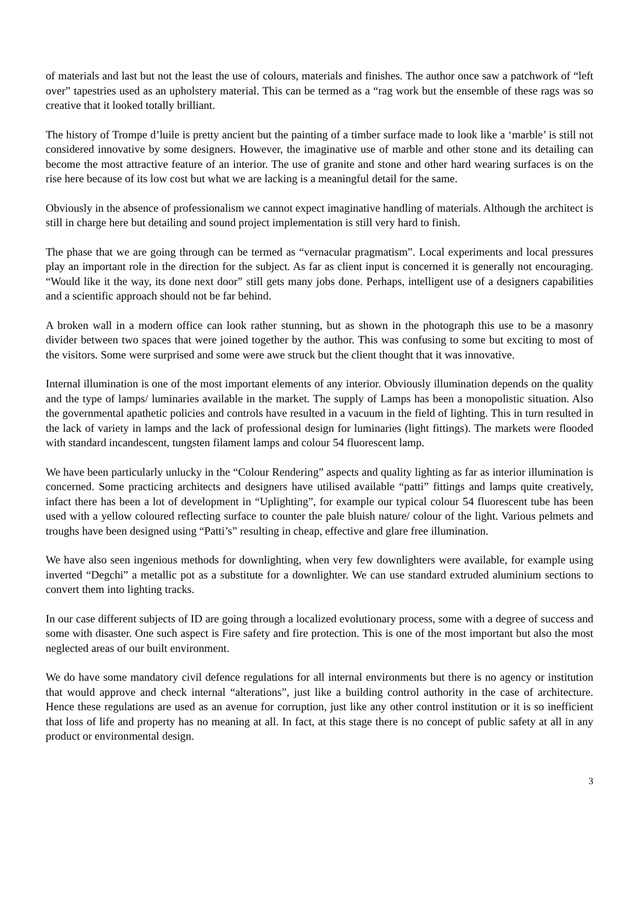of materials and last but not the least the use of colours, materials and finishes. The author once saw a patchwork of “left over” tapestries used as an upholstery material. This can be termed as a “rag work but the ensemble of these rags was so creative that it looked totally brilliant.
The history of Trompe d’luile is pretty ancient but the painting of a timber surface made to look like a ‘marble’ is still not considered innovative by some designers. However, the imaginative use of marble and other stone and its detailing can become the most attractive feature of an interior. The use of granite and stone and other hard wearing surfaces is on the rise here because of its low cost but what we are lacking is a meaningful detail for the same.
Obviously in the absence of professionalism we cannot expect imaginative handling of materials. Although the architect is still in charge here but detailing and sound project implementation is still very hard to finish.
The phase that we are going through can be termed as “vernacular pragmatism”. Local experiments and local pressures play an important role in the direction for the subject. As far as client input is concerned it is generally not encouraging. “Would like it the way, its done next door” still gets many jobs done. Perhaps, intelligent use of a designers capabilities and a scientific approach should not be far behind.
A broken wall in a modern office can look rather stunning, but as shown in the photograph this use to be a masonry divider between two spaces that were joined together by the author. This was confusing to some but exciting to most of the visitors. Some were surprised and some were awe struck but the client thought that it was innovative.
Internal illumination is one of the most important elements of any interior. Obviously illumination depends on the quality and the type of lamps/ luminaries available in the market. The supply of Lamps has been a monopolistic situation. Also the governmental apathetic policies and controls have resulted in a vacuum in the field of lighting. This in turn resulted in the lack of variety in lamps and the lack of professional design for luminaries (light fittings). The markets were flooded with standard incandescent, tungsten filament lamps and colour 54 fluorescent lamp.
We have been particularly unlucky in the “Colour Rendering” aspects and quality lighting as far as interior illumination is concerned. Some practicing architects and designers have utilised available “patti” fittings and lamps quite creatively, infact there has been a lot of development in “Uplighting”, for example our typical colour 54 fluorescent tube has been used with a yellow coloured reflecting surface to counter the pale bluish nature/ colour of the light. Various pelmets and troughs have been designed using “Patti’s” resulting in cheap, effective and glare free illumination.
We have also seen ingenious methods for downlighting, when very few downlighters were available, for example using inverted “Degchi” a metallic pot as a substitute for a downlighter. We can use standard extruded aluminium sections to convert them into lighting tracks.
In our case different subjects of ID are going through a localized evolutionary process, some with a degree of success and some with disaster. One such aspect is Fire safety and fire protection. This is one of the most important but also the most neglected areas of our built environment.
We do have some mandatory civil defence regulations for all internal environments but there is no agency or institution that would approve and check internal “alterations”, just like a building control authority in the case of architecture. Hence these regulations are used as an avenue for corruption, just like any other control institution or it is so inefficient that loss of life and property has no meaning at all. In fact, at this stage there is no concept of public safety at all in any product or environmental design.
3